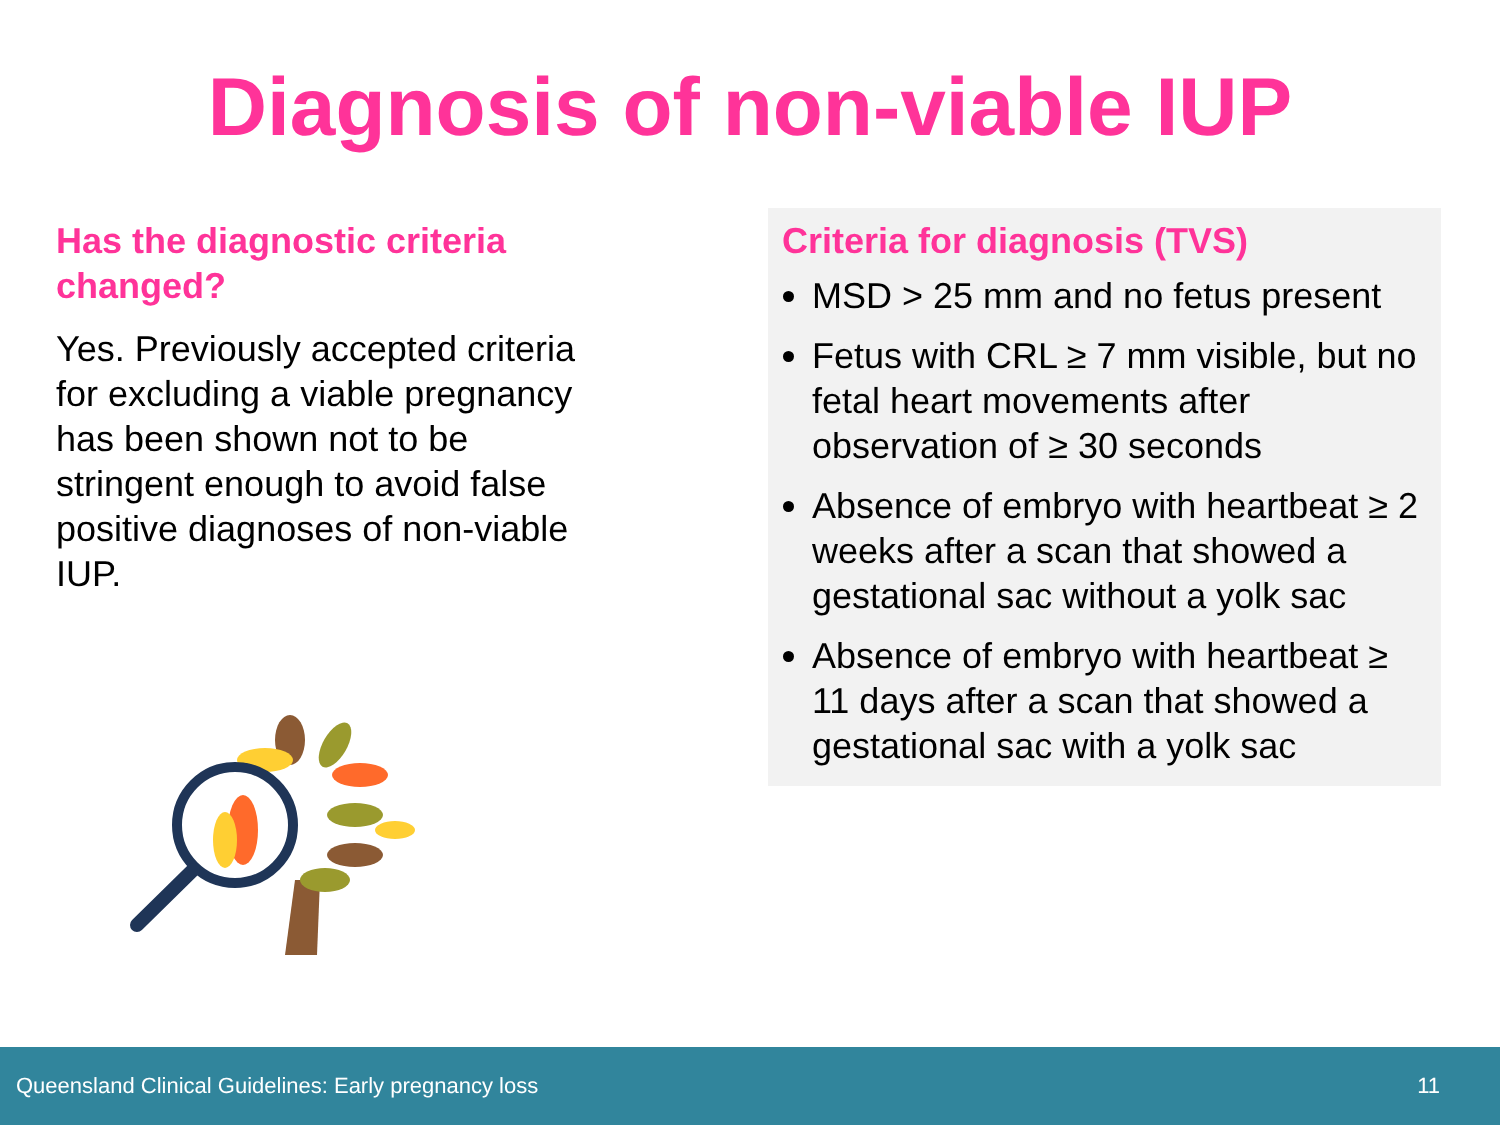Diagnosis of non-viable IUP
Has the diagnostic criteria changed?
Yes. Previously accepted criteria for excluding a viable pregnancy has been shown not to be stringent enough to avoid false positive diagnoses of non-viable IUP.
Criteria for diagnosis (TVS)
MSD > 25 mm and no fetus present
Fetus with CRL ≥ 7 mm visible, but no fetal heart movements after observation of ≥ 30 seconds
Absence of embryo with heartbeat ≥ 2 weeks after a scan that showed a gestational sac without a yolk sac
Absence of embryo with heartbeat ≥ 11 days after a scan that showed a gestational sac with a yolk sac
Queensland Clinical Guidelines: Early pregnancy loss 11